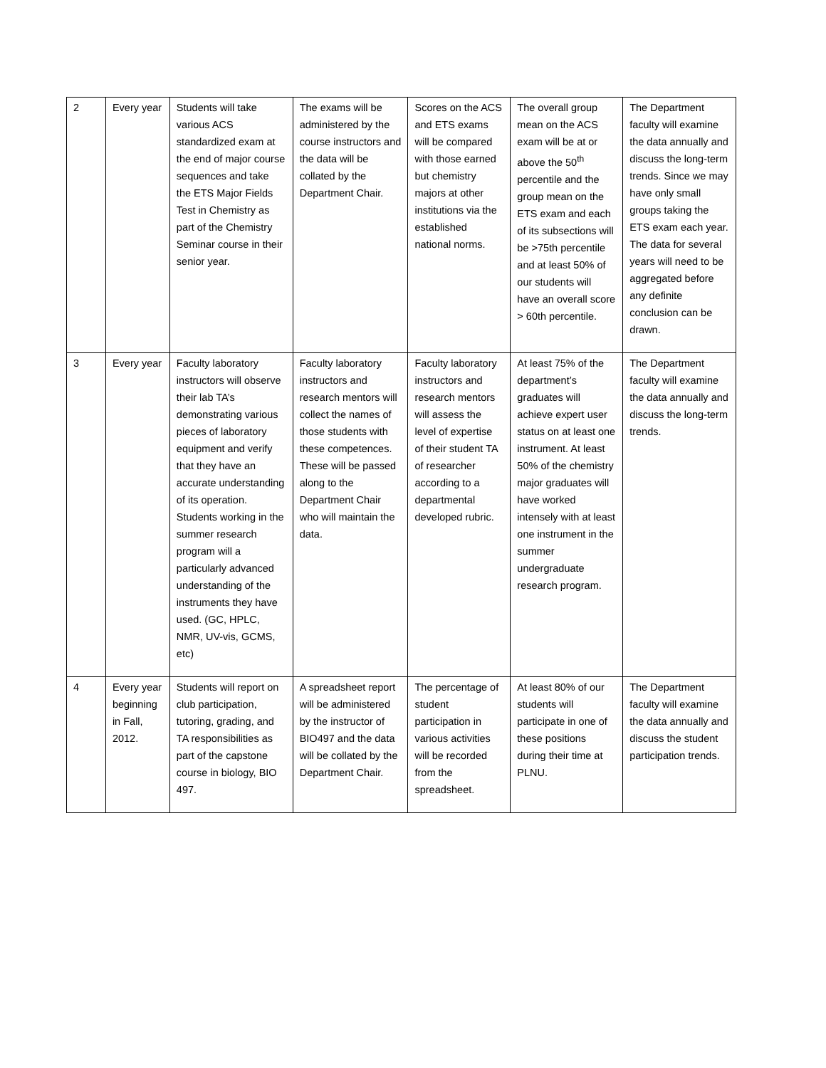| 2 | Every year | Students will take various ACS standardized exam at the end of major course sequences and take the ETS Major Fields Test in Chemistry as part of the Chemistry Seminar course in their senior year. | The exams will be administered by the course instructors and the data will be collated by the Department Chair. | Scores on the ACS and ETS exams will be compared with those earned but chemistry majors at other institutions via the established national norms. | The overall group mean on the ACS exam will be at or above the 50<sup>th</sup> percentile and the group mean on the ETS exam and each of its subsections will be >75th percentile and at least 50% of our students will have an overall score > 60th percentile. | The Department faculty will examine the data annually and discuss the long-term trends. Since we may have only small groups taking the ETS exam each year. The data for several years will need to be aggregated before any definite conclusion can be drawn. |
| 3 | Every year | Faculty laboratory instructors will observe their lab TA’s demonstrating various pieces of laboratory equipment and verify that they have an accurate understanding of its operation. Students working in the summer research program will a particularly advanced understanding of the instruments they have used. (GC, HPLC, NMR, UV-vis, GCMS, etc) | Faculty laboratory instructors and research mentors will collect the names of those students with these competences. These will be passed along to the Department Chair who will maintain the data. | Faculty laboratory instructors and research mentors will assess the level of expertise of their student TA of researcher according to a departmental developed rubric. | At least 75% of the department’s graduates will achieve expert user status on at least one instrument. At least 50% of the chemistry major graduates will have worked intensely with at least one instrument in the summer undergraduate research program. | The Department faculty will examine the data annually and discuss the long-term trends. |
| 4 | Every year beginning in Fall, 2012. | Students will report on club participation, tutoring, grading, and TA responsibilities as part of the capstone course in biology, BIO 497. | A spreadsheet report will be administered by the instructor of BIO497 and the data will be collated by the Department Chair. | The percentage of student participation in various activities will be recorded from the spreadsheet. | At least 80% of our students will participate in one of these positions during their time at PLNU. | The Department faculty will examine the data annually and discuss the student participation trends. |